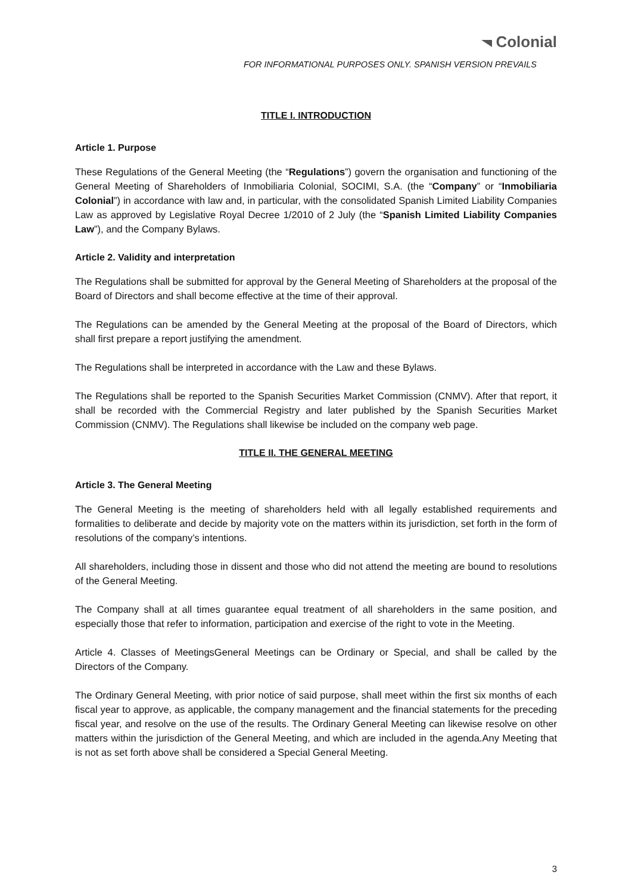Colonial
FOR INFORMATIONAL PURPOSES ONLY. SPANISH VERSION PREVAILS
TITLE I. INTRODUCTION
Article 1. Purpose
These Regulations of the General Meeting (the “Regulations”) govern the organisation and functioning of the General Meeting of Shareholders of Inmobiliaria Colonial, SOCIMI, S.A. (the “Company” or “Inmobiliaria Colonial”) in accordance with law and, in particular, with the consolidated Spanish Limited Liability Companies Law as approved by Legislative Royal Decree 1/2010 of 2 July (the “Spanish Limited Liability Companies Law”), and the Company Bylaws.
Article 2. Validity and interpretation
The Regulations shall be submitted for approval by the General Meeting of Shareholders at the proposal of the Board of Directors and shall become effective at the time of their approval.
The Regulations can be amended by the General Meeting at the proposal of the Board of Directors, which shall first prepare a report justifying the amendment.
The Regulations shall be interpreted in accordance with the Law and these Bylaws.
The Regulations shall be reported to the Spanish Securities Market Commission (CNMV). After that report, it shall be recorded with the Commercial Registry and later published by the Spanish Securities Market Commission (CNMV). The Regulations shall likewise be included on the company web page.
TITLE II. THE GENERAL MEETING
Article 3. The General Meeting
The General Meeting is the meeting of shareholders held with all legally established requirements and formalities to deliberate and decide by majority vote on the matters within its jurisdiction, set forth in the form of resolutions of the company’s intentions.
All shareholders, including those in dissent and those who did not attend the meeting are bound to resolutions of the General Meeting.
The Company shall at all times guarantee equal treatment of all shareholders in the same position, and especially those that refer to information, participation and exercise of the right to vote in the Meeting.
Article 4. Classes of MeetingsGeneral Meetings can be Ordinary or Special, and shall be called by the Directors of the Company.
The Ordinary General Meeting, with prior notice of said purpose, shall meet within the first six months of each fiscal year to approve, as applicable, the company management and the financial statements for the preceding fiscal year, and resolve on the use of the results. The Ordinary General Meeting can likewise resolve on other matters within the jurisdiction of the General Meeting, and which are included in the agenda.Any Meeting that is not as set forth above shall be considered a Special General Meeting.
3